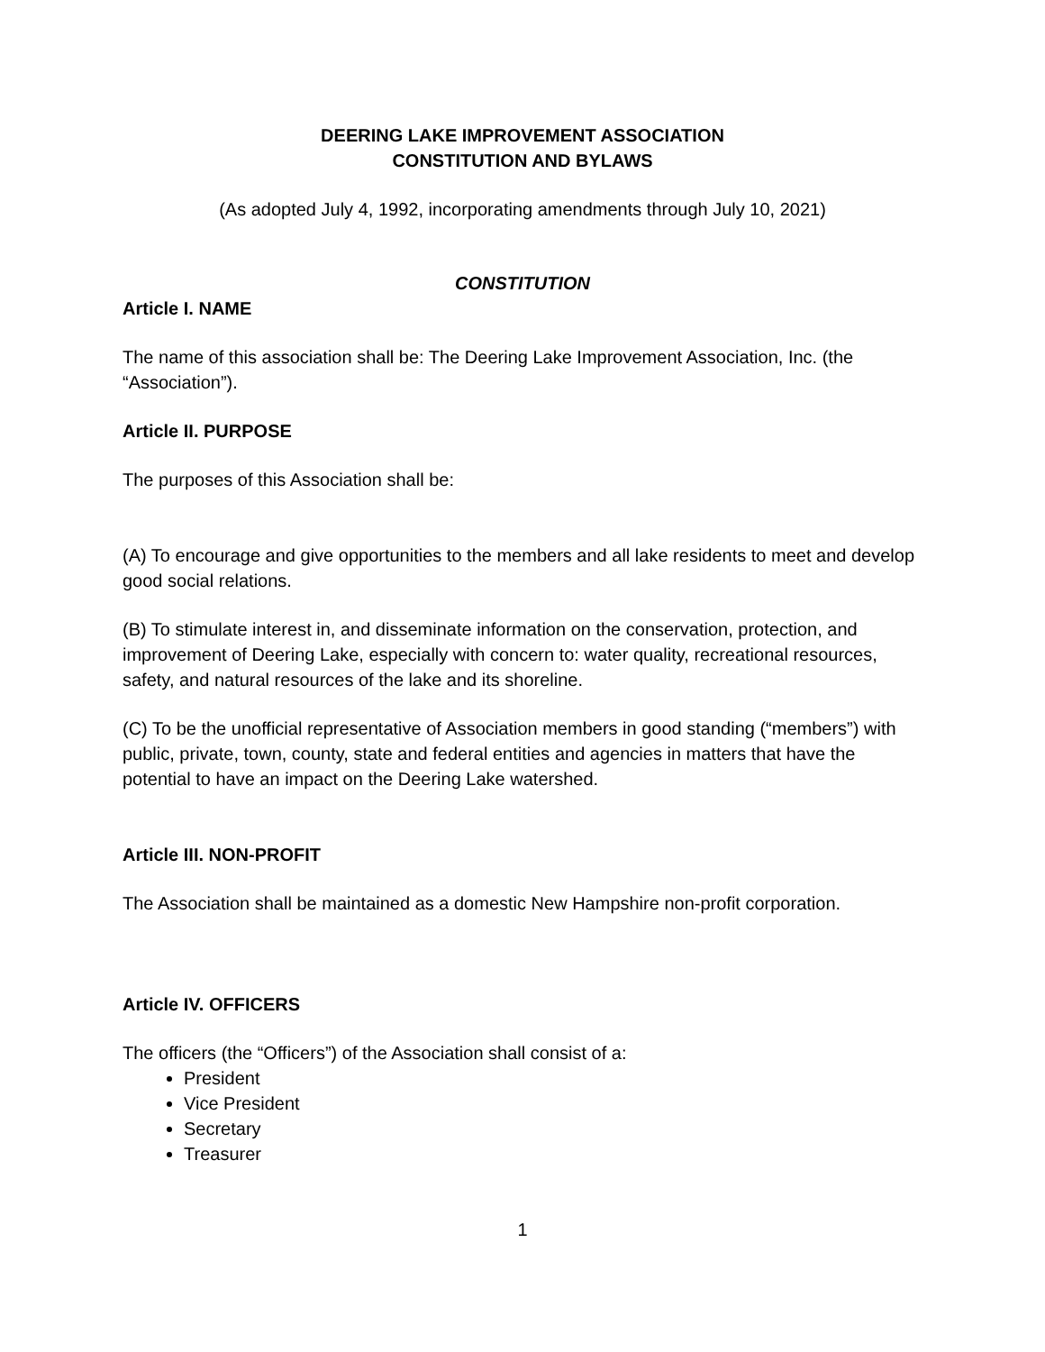DEERING LAKE IMPROVEMENT ASSOCIATION
CONSTITUTION AND BYLAWS
(As adopted July 4, 1992, incorporating amendments through July 10, 2021)
CONSTITUTION
Article I. NAME
The name of this association shall be: The Deering Lake Improvement Association, Inc. (the “Association”).
Article II. PURPOSE
The purposes of this Association shall be:
(A) To encourage and give opportunities to the members and all lake residents to meet and develop good social relations.
(B) To stimulate interest in, and disseminate information on the conservation, protection, and improvement of Deering Lake, especially with concern to: water quality, recreational resources, safety, and natural resources of the lake and its shoreline.
(C) To be the unofficial representative of Association members in good standing (“members”) with public, private, town, county, state and federal entities and agencies in matters that have the potential to have an impact on the Deering Lake watershed.
Article III. NON-PROFIT
The Association shall be maintained as a domestic New Hampshire non-profit corporation.
Article IV. OFFICERS
The officers (the “Officers”) of the Association shall consist of a:
President
Vice President
Secretary
Treasurer
1